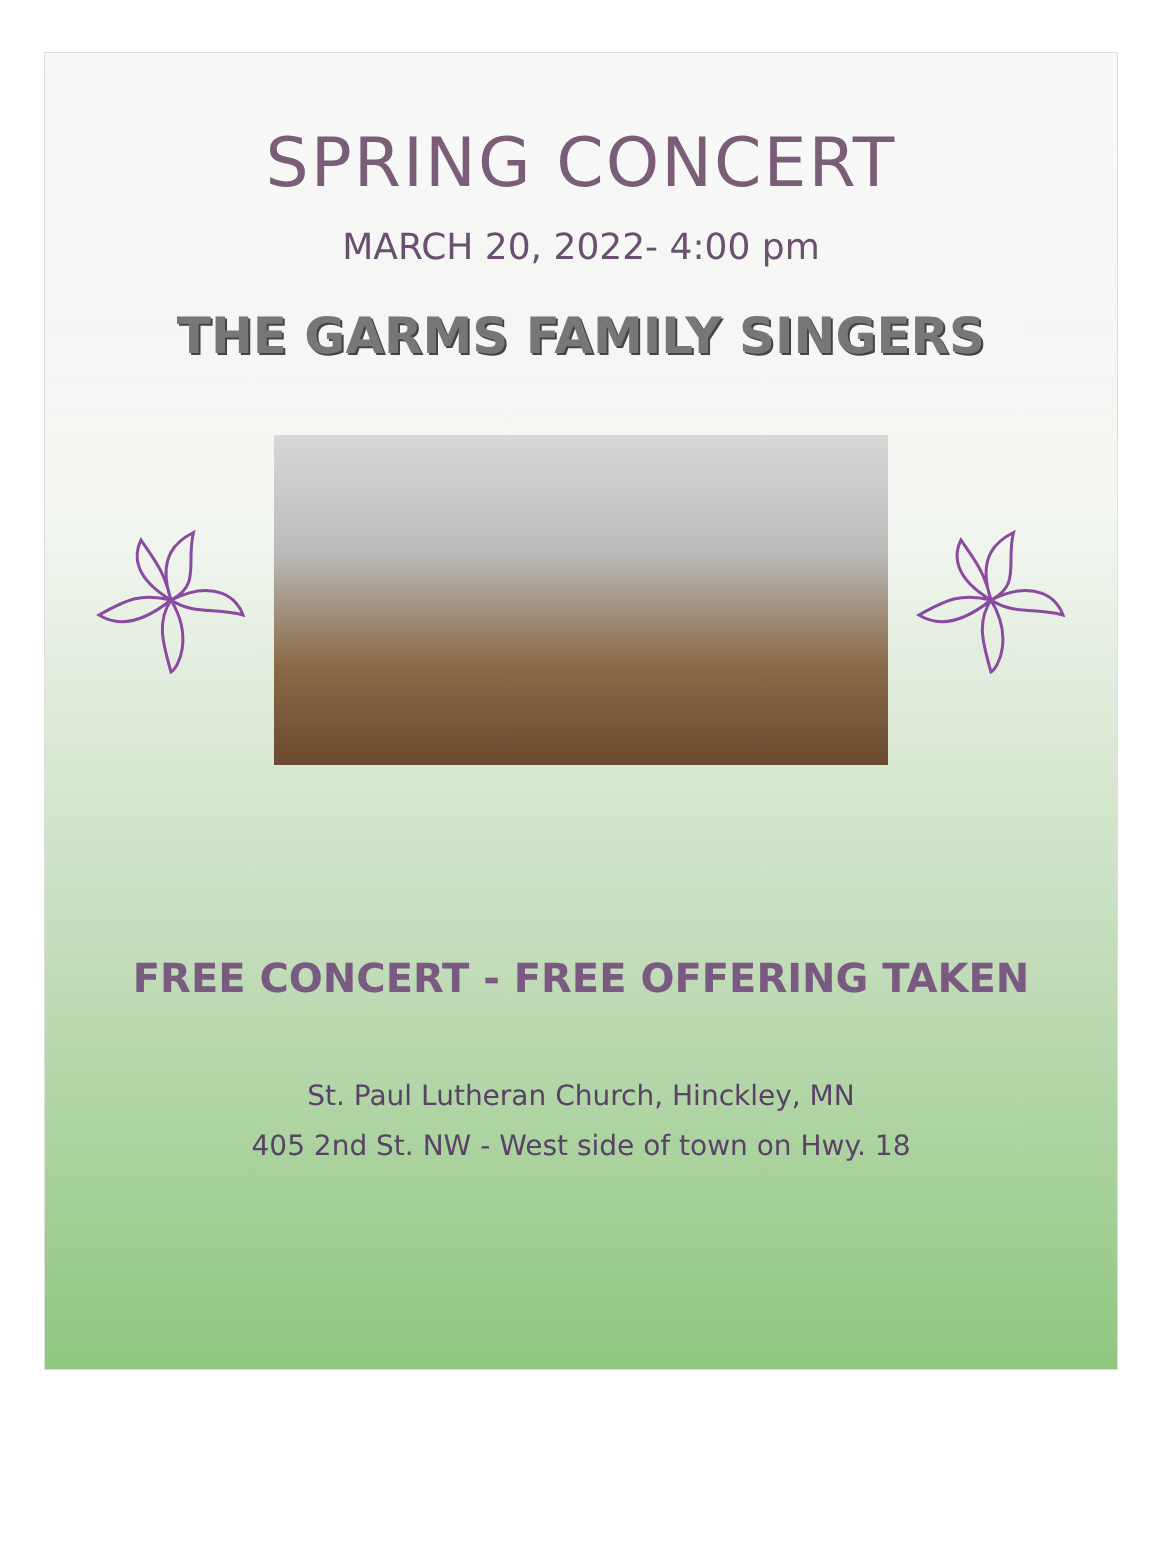SPRING CONCERT
MARCH 20, 2022- 4:00 pm
THE GARMS FAMILY SINGERS
FREE CONCERT - FREE OFFERING TAKEN
St. Paul Lutheran Church, Hinckley, MN
405 2nd St. NW - West side of town on Hwy. 18